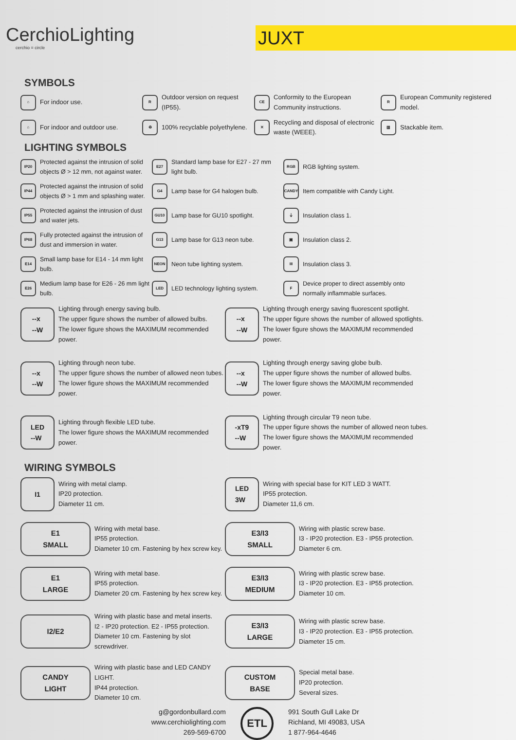CerchioLighting
cerchio = circle
JUXT
SYMBOLS
⌂ For indoor use.
R Outdoor version on request (IP55).
CE Conformity to the European Community instructions.
R European Community registered model.
⌂ For indoor and outdoor use.
♻ 100% recyclable polyethylene.
✕ Recycling and disposal of electronic waste (WEEE).
▥ Stackable item.
LIGHTING SYMBOLS
IP20 Protected against the intrusion of solid objects Ø > 12 mm, not against water.
E27 Standard lamp base for E27 - 27 mm light bulb.
RGB RGB lighting system.
IP44 Protected against the intrusion of solid objects Ø > 1 mm and splashing water.
G4 Lamp base for G4 halogen bulb.
CANDY Item compatible with Candy Light.
IP55 Protected against the intrusion of dust and water jets.
GU10 Lamp base for GU10 spotlight.
⏚ Insulation class 1.
IP68 Fully protected against the intrusion of dust and immersion in water.
G13 Lamp base for G13 neon tube.
▣ Insulation class 2.
E14 Small lamp base for E14 - 14 mm light bulb.
NEON Neon tube lighting system.
III Insulation class 3.
E26 Medium lamp base for E26 - 26 mm light bulb.
LED LED technology lighting system.
F Device proper to direct assembly onto normally inflammable surfaces.
--x
--W Lighting through energy saving bulb.
The upper figure shows the number of allowed bulbs.
The lower figure shows the MAXIMUM recommended power.
--x
--W Lighting through energy saving fluorescent spotlight.
The upper figure shows the number of allowed spotlights.
The lower figure shows the MAXIMUM recommended power.
--x
--W Lighting through neon tube.
The upper figure shows the number of allowed neon tubes.
The lower figure shows the MAXIMUM recommended power.
--x
--W Lighting through energy saving globe bulb.
The upper figure shows the number of allowed bulbs.
The lower figure shows the MAXIMUM recommended power.
LED
--W Lighting through flexible LED tube.
The lower figure shows the MAXIMUM recommended power.
-xT9
--W Lighting through circular T9 neon tube.
The upper figure shows the number of allowed neon tubes.
The lower figure shows the MAXIMUM recommended power.
WIRING SYMBOLS
I1 Wiring with metal clamp.
IP20 protection.
Diameter 11 cm.
LED
3W Wiring with special base for KIT LED 3 WATT.
IP55 protection.
Diameter 11,6 cm.
E1
SMALL Wiring with metal base.
IP55 protection.
Diameter 10 cm. Fastening by hex screw key.
E3/I3
SMALL Wiring with plastic screw base.
I3 - IP20 protection. E3 - IP55 protection.
Diameter 6 cm.
E1
LARGE Wiring with metal base.
IP55 protection.
Diameter 20 cm. Fastening by hex screw key.
E3/I3
MEDIUM Wiring with plastic screw base.
I3 - IP20 protection. E3 - IP55 protection.
Diameter 10 cm.
I2/E2 Wiring with plastic base and metal inserts.
I2 - IP20 protection. E2 - IP55 protection.
Diameter 10 cm. Fastening by slot screwdriver.
E3/I3
LARGE Wiring with plastic screw base.
I3 - IP20 protection. E3 - IP55 protection.
Diameter 15 cm.
CANDY
LIGHT Wiring with plastic base and LED CANDY LIGHT.
IP44 protection.
Diameter 10 cm.
CUSTOM
BASE Special metal base.
IP20 protection.
Several sizes.
g@gordonbullard.com
www.cerchiolighting.com
269-569-6700
ETL
991 South Gull Lake Dr
Richland, MI 49083, USA
1 877-964-4646